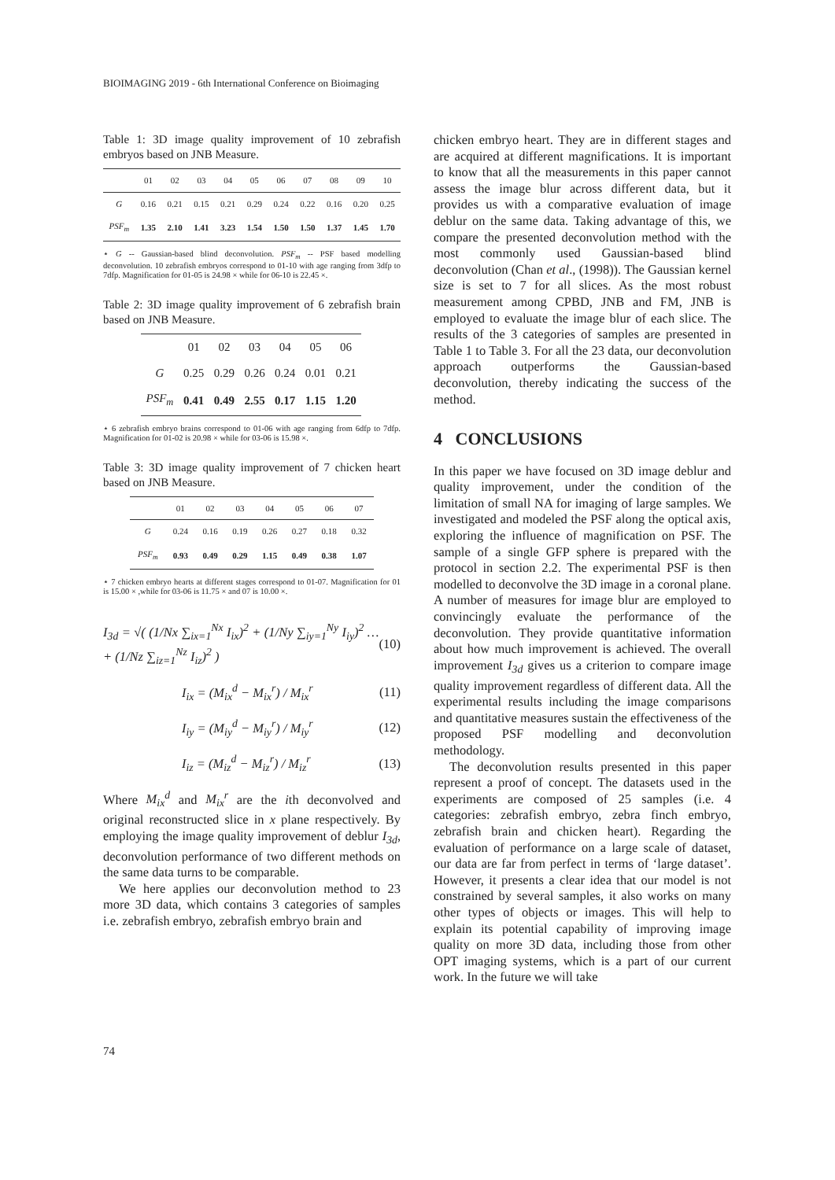BIOIMAGING 2019 - 6th International Conference on Bioimaging
Table 1: 3D image quality improvement of 10 zebrafish embryos based on JNB Measure.
| | 01 | 02 | 03 | 04 | 05 | 06 | 07 | 08 | 09 | 10 |
| --- | --- | --- | --- | --- | --- | --- | --- | --- | --- | --- |
| G | 0.16 | 0.21 | 0.15 | 0.21 | 0.29 | 0.24 | 0.22 | 0.16 | 0.20 | 0.25 |
| PSF<sub>m</sub> | 1.35 | 2.10 | 1.41 | 3.23 | 1.54 | 1.50 | 1.50 | 1.37 | 1.45 | 1.70 |
⋆ G -- Gaussian-based blind deconvolution. PSF<sub>m</sub> -- PSF based modelling deconvolution. 10 zebrafish embryos correspond to 01-10 with age ranging from 3dfp to 7dfp. Magnification for 01-05 is 24.98 × while for 06-10 is 22.45 ×.
Table 2: 3D image quality improvement of 6 zebrafish brain based on JNB Measure.
| | 01 | 02 | 03 | 04 | 05 | 06 |
| --- | --- | --- | --- | --- | --- | --- |
| G | 0.25 | 0.29 | 0.26 | 0.24 | 0.01 | 0.21 |
| PSF<sub>m</sub> | 0.41 | 0.49 | 2.55 | 0.17 | 1.15 | 1.20 |
⋆ 6 zebrafish embryo brains correspond to 01-06 with age ranging from 6dfp to 7dfp. Magnification for 01-02 is 20.98 × while for 03-06 is 15.98 ×.
Table 3: 3D image quality improvement of 7 chicken heart based on JNB Measure.
| | 01 | 02 | 03 | 04 | 05 | 06 | 07 |
| --- | --- | --- | --- | --- | --- | --- | --- |
| G | 0.24 | 0.16 | 0.19 | 0.26 | 0.27 | 0.18 | 0.32 |
| PSF<sub>m</sub> | 0.93 | 0.49 | 0.29 | 1.15 | 0.49 | 0.38 | 1.07 |
⋆ 7 chicken embryo hearts at different stages correspond to 01-07. Magnification for 01 is 15.00 × ,while for 03-06 is 11.75 × and 07 is 10.00 ×.
I<sub>3d</sub> = √( (1/Nx ∑<sub>ix=1</sub><sup>Nx</sup> I<sub>ix</sub>)<sup>2</sup> + (1/Ny ∑<sub>iy=1</sub><sup>Ny</sup> I<sub>iy</sub>)<sup>2</sup> … + (1/Nz ∑<sub>iz=1</sub><sup>Nz</sup> I<sub>iz</sub>)<sup>2</sup> ) (10)
I<sub>ix</sub> = (M<sub>ix</sub><sup>d</sup> − M<sub>ix</sub><sup>r</sup>) / M<sub>ix</sub><sup>r</sup> (11)
I<sub>iy</sub> = (M<sub>iy</sub><sup>d</sup> − M<sub>iy</sub><sup>r</sup>) / M<sub>iy</sub><sup>r</sup> (12)
I<sub>iz</sub> = (M<sub>iz</sub><sup>d</sup> − M<sub>iz</sub><sup>r</sup>) / M<sub>iz</sub><sup>r</sup> (13)
Where M<sub>ix</sub><sup>d</sup> and M<sub>ix</sub><sup>r</sup> are the ith deconvolved and original reconstructed slice in x plane respectively. By employing the image quality improvement of deblur I<sub>3d</sub>, deconvolution performance of two different methods on the same data turns to be comparable.
We here applies our deconvolution method to 23 more 3D data, which contains 3 categories of samples i.e. zebrafish embryo, zebrafish embryo brain and
chicken embryo heart. They are in different stages and are acquired at different magnifications. It is important to know that all the measurements in this paper cannot assess the image blur across different data, but it provides us with a comparative evaluation of image deblur on the same data. Taking advantage of this, we compare the presented deconvolution method with the most commonly used Gaussian-based blind deconvolution (Chan et al., (1998)). The Gaussian kernel size is set to 7 for all slices. As the most robust measurement among CPBD, JNB and FM, JNB is employed to evaluate the image blur of each slice. The results of the 3 categories of samples are presented in Table 1 to Table 3. For all the 23 data, our deconvolution approach outperforms the Gaussian-based deconvolution, thereby indicating the success of the method.
4 CONCLUSIONS
In this paper we have focused on 3D image deblur and quality improvement, under the condition of the limitation of small NA for imaging of large samples. We investigated and modeled the PSF along the optical axis, exploring the influence of magnification on PSF. The sample of a single GFP sphere is prepared with the protocol in section 2.2. The experimental PSF is then modelled to deconvolve the 3D image in a coronal plane. A number of measures for image blur are employed to convincingly evaluate the performance of the deconvolution. They provide quantitative information about how much improvement is achieved. The overall improvement I<sub>3d</sub> gives us a criterion to compare image quality improvement regardless of different data. All the experimental results including the image comparisons and quantitative measures sustain the effectiveness of the proposed PSF modelling and deconvolution methodology.
The deconvolution results presented in this paper represent a proof of concept. The datasets used in the experiments are composed of 25 samples (i.e. 4 categories: zebrafish embryo, zebra finch embryo, zebrafish brain and chicken heart). Regarding the evaluation of performance on a large scale of dataset, our data are far from perfect in terms of ‘large dataset’. However, it presents a clear idea that our model is not constrained by several samples, it also works on many other types of objects or images. This will help to explain its potential capability of improving image quality on more 3D data, including those from other OPT imaging systems, which is a part of our current work. In the future we will take
74